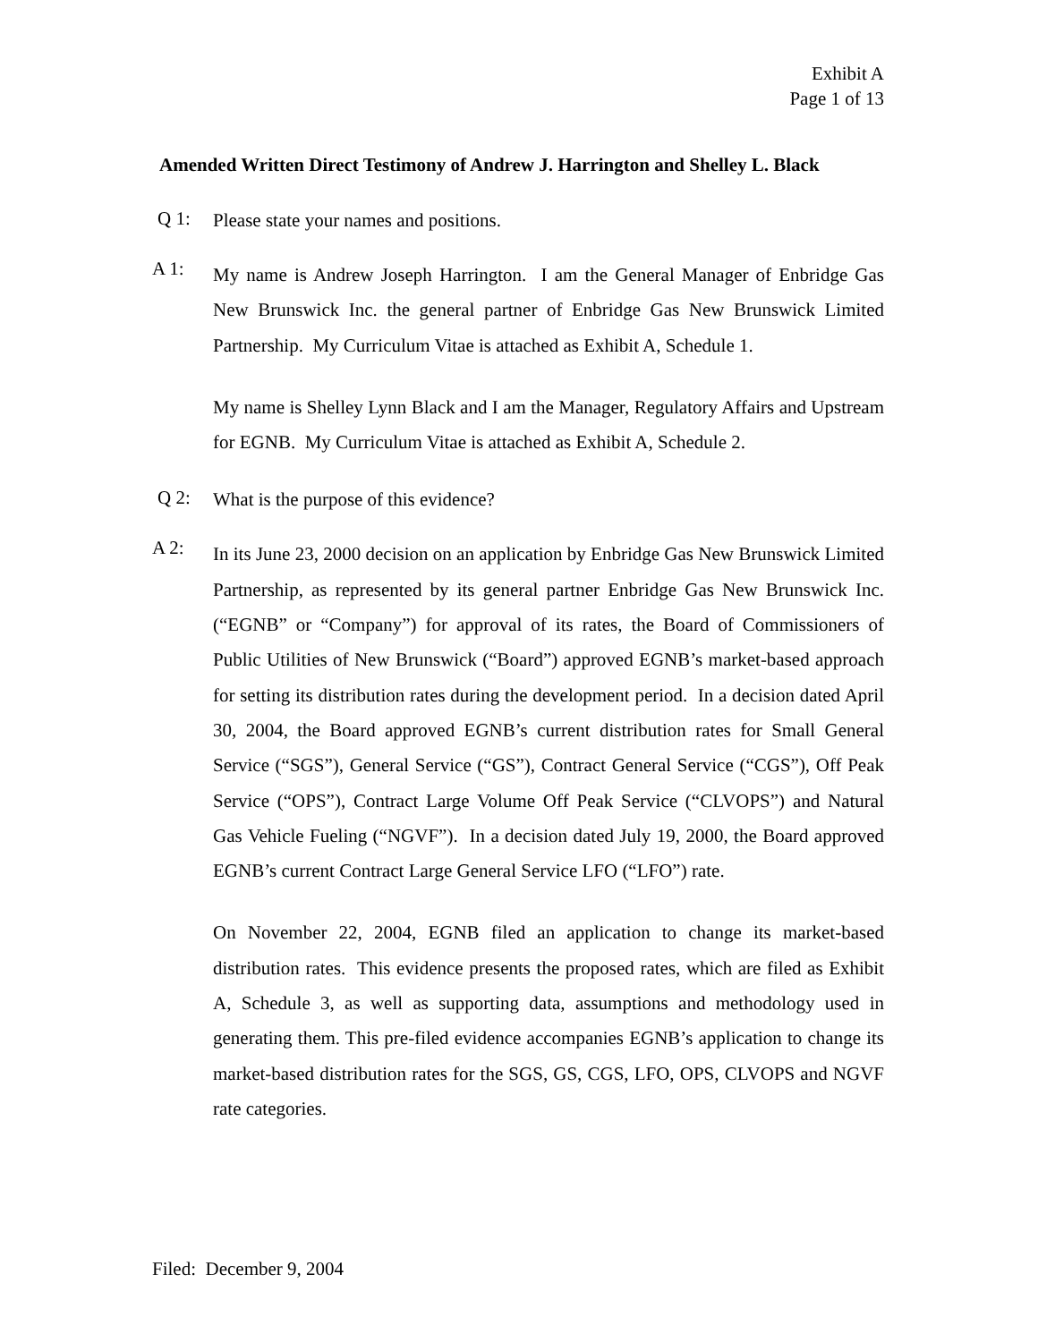Exhibit A
Page 1 of 13
Amended Written Direct Testimony of Andrew J. Harrington and Shelley L. Black
Q 1:
Please state your names and positions.
A 1:
My name is Andrew Joseph Harrington. I am the General Manager of Enbridge Gas New Brunswick Inc. the general partner of Enbridge Gas New Brunswick Limited Partnership. My Curriculum Vitae is attached as Exhibit A, Schedule 1.
My name is Shelley Lynn Black and I am the Manager, Regulatory Affairs and Upstream for EGNB. My Curriculum Vitae is attached as Exhibit A, Schedule 2.
Q 2:
What is the purpose of this evidence?
A 2:
In its June 23, 2000 decision on an application by Enbridge Gas New Brunswick Limited Partnership, as represented by its general partner Enbridge Gas New Brunswick Inc. (“EGNB” or “Company”) for approval of its rates, the Board of Commissioners of Public Utilities of New Brunswick (“Board”) approved EGNB’s market-based approach for setting its distribution rates during the development period. In a decision dated April 30, 2004, the Board approved EGNB’s current distribution rates for Small General Service (“SGS”), General Service (“GS”), Contract General Service (“CGS”), Off Peak Service (“OPS”), Contract Large Volume Off Peak Service (“CLVOPS”) and Natural Gas Vehicle Fueling (“NGVF”). In a decision dated July 19, 2000, the Board approved EGNB’s current Contract Large General Service LFO (“LFO”) rate.
On November 22, 2004, EGNB filed an application to change its market-based distribution rates. This evidence presents the proposed rates, which are filed as Exhibit A, Schedule 3, as well as supporting data, assumptions and methodology used in generating them. This pre-filed evidence accompanies EGNB’s application to change its market-based distribution rates for the SGS, GS, CGS, LFO, OPS, CLVOPS and NGVF rate categories.
Filed: December 9, 2004